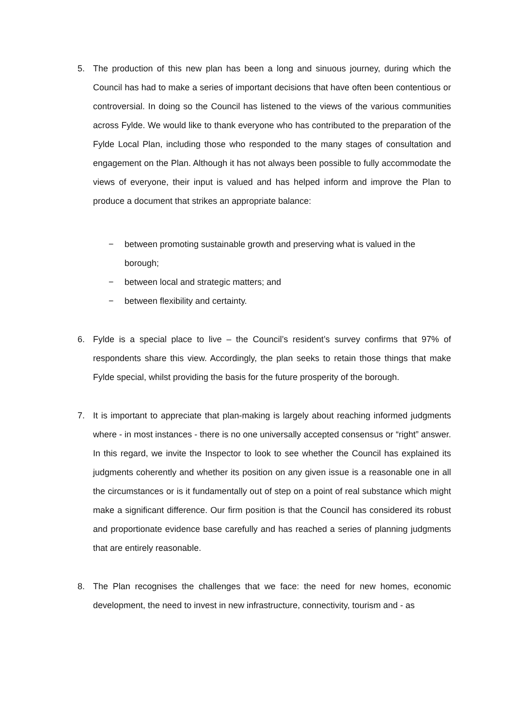5. The production of this new plan has been a long and sinuous journey, during which the Council has had to make a series of important decisions that have often been contentious or controversial. In doing so the Council has listened to the views of the various communities across Fylde. We would like to thank everyone who has contributed to the preparation of the Fylde Local Plan, including those who responded to the many stages of consultation and engagement on the Plan. Although it has not always been possible to fully accommodate the views of everyone, their input is valued and has helped inform and improve the Plan to produce a document that strikes an appropriate balance:
− between promoting sustainable growth and preserving what is valued in the borough;
− between local and strategic matters; and
− between flexibility and certainty.
6. Fylde is a special place to live – the Council’s resident’s survey confirms that 97% of respondents share this view. Accordingly, the plan seeks to retain those things that make Fylde special, whilst providing the basis for the future prosperity of the borough.
7. It is important to appreciate that plan-making is largely about reaching informed judgments where - in most instances - there is no one universally accepted consensus or “right” answer. In this regard, we invite the Inspector to look to see whether the Council has explained its judgments coherently and whether its position on any given issue is a reasonable one in all the circumstances or is it fundamentally out of step on a point of real substance which might make a significant difference. Our firm position is that the Council has considered its robust and proportionate evidence base carefully and has reached a series of planning judgments that are entirely reasonable.
8. The Plan recognises the challenges that we face: the need for new homes, economic development, the need to invest in new infrastructure, connectivity, tourism and - as